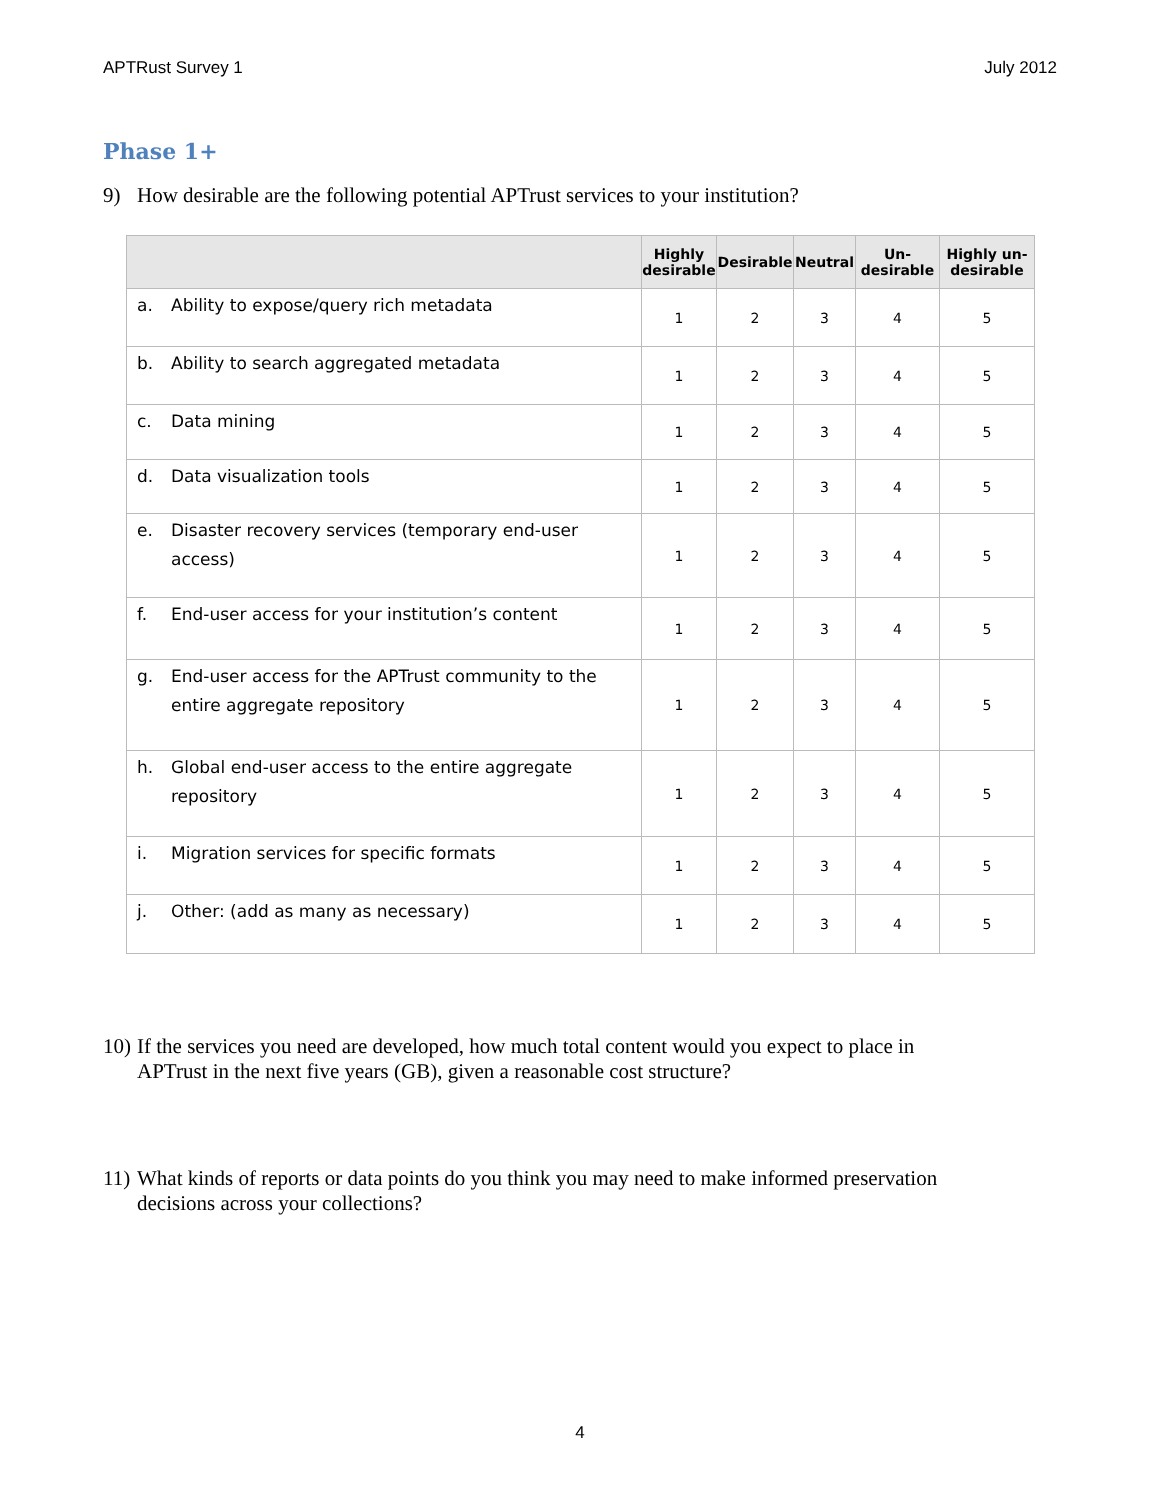APTRust Survey 1 July 2012
Phase 1+
9) How desirable are the following potential APTrust services to your institution?
| | Highly desirable | Desirable | Neutral | Un-desirable | Highly un-desirable |
| --- | --- | --- | --- | --- | --- |
| a. Ability to expose/query rich metadata | 1 | 2 | 3 | 4 | 5 |
| b. Ability to search aggregated metadata | 1 | 2 | 3 | 4 | 5 |
| c. Data mining | 1 | 2 | 3 | 4 | 5 |
| d. Data visualization tools | 1 | 2 | 3 | 4 | 5 |
| e. Disaster recovery services (temporary end-user access) | 1 | 2 | 3 | 4 | 5 |
| f. End-user access for your institution’s content | 1 | 2 | 3 | 4 | 5 |
| g. End-user access for the APTrust community to the entire aggregate repository | 1 | 2 | 3 | 4 | 5 |
| h. Global end-user access to the entire aggregate repository | 1 | 2 | 3 | 4 | 5 |
| i. Migration services for specific formats | 1 | 2 | 3 | 4 | 5 |
| j. Other: (add as many as necessary) | 1 | 2 | 3 | 4 | 5 |
10) If the services you need are developed, how much total content would you expect to place in
APTrust in the next five years (GB), given a reasonable cost structure?
11) What kinds of reports or data points do you think you may need to make informed preservation
decisions across your collections?
4